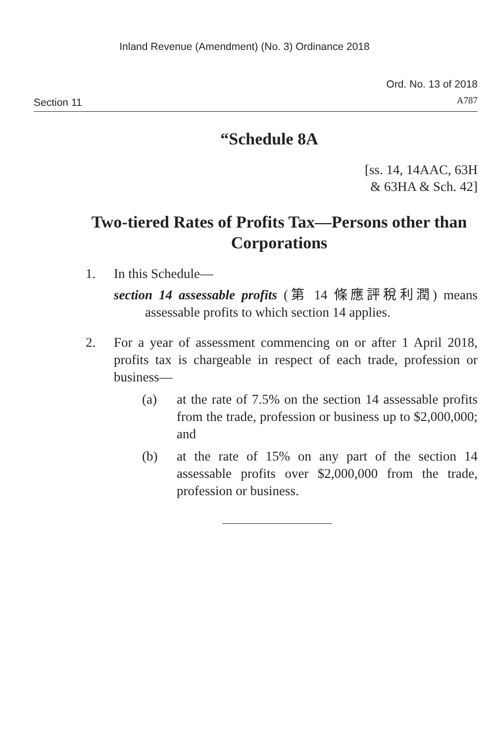Inland Revenue (Amendment) (No. 3) Ordinance 2018
Section 11
Ord. No. 13 of 2018
A787
“Schedule 8A
[ss. 14, 14AAC, 63H
& 63HA & Sch. 42]
Two-tiered Rates of Profits Tax—Persons other than Corporations
1. In this Schedule—
section 14 assessable profits (第 14 條應評稅利潤) means assessable profits to which section 14 applies.
2. For a year of assessment commencing on or after 1 April 2018, profits tax is chargeable in respect of each trade, profession or business—
(a) at the rate of 7.5% on the section 14 assessable profits from the trade, profession or business up to $2,000,000; and
(b) at the rate of 15% on any part of the section 14 assessable profits over $2,000,000 from the trade, profession or business.